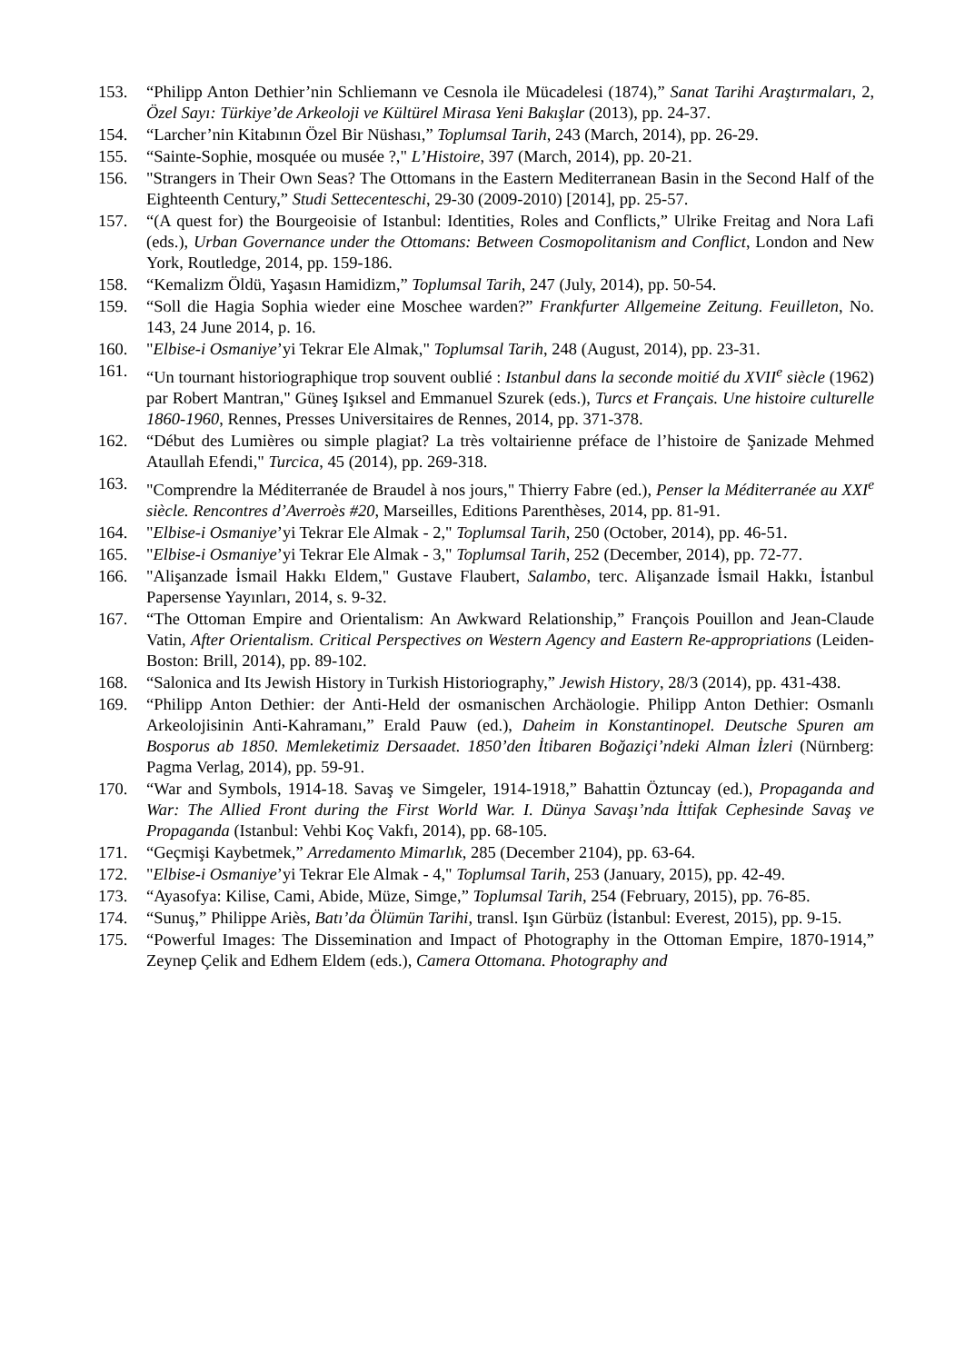153. “Philipp Anton Dethier’nin Schliemann ve Cesnola ile Mücadelesi (1874),” Sanat Tarihi Araştırmaları, 2, Özel Sayı: Türkiye’de Arkeoloji ve Kültürel Mirasa Yeni Bakışlar (2013), pp. 24-37.
154. “Larcher’nin Kitabının Özel Bir Nüshası,” Toplumsal Tarih, 243 (March, 2014), pp. 26-29.
155. “Sainte-Sophie, mosquée ou musée ?," L’Histoire, 397 (March, 2014), pp. 20-21.
156. "Strangers in Their Own Seas? The Ottomans in the Eastern Mediterranean Basin in the Second Half of the Eighteenth Century,” Studi Settecenteschi, 29-30 (2009-2010) [2014], pp. 25-57.
157. “(A quest for) the Bourgeoisie of Istanbul: Identities, Roles and Conflicts,” Ulrike Freitag and Nora Lafi (eds.), Urban Governance under the Ottomans: Between Cosmopolitanism and Conflict, London and New York, Routledge, 2014, pp. 159-186.
158. “Kemalizm Öldü, Yaşasın Hamidizm,” Toplumsal Tarih, 247 (July, 2014), pp. 50-54.
159. “Soll die Hagia Sophia wieder eine Moschee warden?” Frankfurter Allgemeine Zeitung. Feuilleton, No. 143, 24 June 2014, p. 16.
160. "Elbise-i Osmaniye’yi Tekrar Ele Almak," Toplumsal Tarih, 248 (August, 2014), pp. 23-31.
161. “Un tournant historiographique trop souvent oublié : Istanbul dans la seconde moitié du XVII<sup>e</sup> siècle (1962) par Robert Mantran," Güneş Işıksel and Emmanuel Szurek (eds.), Turcs et Français. Une histoire culturelle 1860-1960, Rennes, Presses Universitaires de Rennes, 2014, pp. 371-378.
162. “Début des Lumières ou simple plagiat? La très voltairienne préface de l’histoire de Şanizade Mehmed Ataullah Efendi," Turcica, 45 (2014), pp. 269-318.
163. "Comprendre la Méditerranée de Braudel à nos jours," Thierry Fabre (ed.), Penser la Méditerranée au XXI<sup>e</sup> siècle. Rencontres d’Averroès #20, Marseilles, Editions Parenthèses, 2014, pp. 81-91.
164. "Elbise-i Osmaniye’yi Tekrar Ele Almak - 2," Toplumsal Tarih, 250 (October, 2014), pp. 46-51.
165. "Elbise-i Osmaniye’yi Tekrar Ele Almak - 3," Toplumsal Tarih, 252 (December, 2014), pp. 72-77.
166. "Alişanzade İsmail Hakkı Eldem," Gustave Flaubert, Salambo, terc. Alişanzade İsmail Hakkı, İstanbul Papersense Yayınları, 2014, s. 9-32.
167. “The Ottoman Empire and Orientalism: An Awkward Relationship,” François Pouillon and Jean-Claude Vatin, After Orientalism. Critical Perspectives on Western Agency and Eastern Re-appropriations (Leiden-Boston: Brill, 2014), pp. 89-102.
168. “Salonica and Its Jewish History in Turkish Historiography,” Jewish History, 28/3 (2014), pp. 431-438.
169. “Philipp Anton Dethier: der Anti-Held der osmanischen Archäologie. Philipp Anton Dethier: Osmanlı Arkeolojisinin Anti-Kahramanı,” Erald Pauw (ed.), Daheim in Konstantinopel. Deutsche Spuren am Bosporus ab 1850. Memleketimiz Dersaadet. 1850’den İtibaren Boğaziçi’ndeki Alman İzleri (Nürnberg: Pagma Verlag, 2014), pp. 59-91.
170. “War and Symbols, 1914-18. Savaş ve Simgeler, 1914-1918,” Bahattin Öztuncay (ed.), Propaganda and War: The Allied Front during the First World War. I. Dünya Savaşı’nda İttifak Cephesinde Savaş ve Propaganda (Istanbul: Vehbi Koç Vakfı, 2014), pp. 68-105.
171. “Geçmişi Kaybetmek,” Arredamento Mimarlık, 285 (December 2104), pp. 63-64.
172. "Elbise-i Osmaniye’yi Tekrar Ele Almak - 4," Toplumsal Tarih, 253 (January, 2015), pp. 42-49.
173. “Ayasofya: Kilise, Cami, Abide, Müze, Simge,” Toplumsal Tarih, 254 (February, 2015), pp. 76-85.
174. “Sunuş,” Philippe Ariès, Batı’da Ölümün Tarihi, transl. Işın Gürbüz (İstanbul: Everest, 2015), pp. 9-15.
175. “Powerful Images: The Dissemination and Impact of Photography in the Ottoman Empire, 1870-1914,” Zeynep Çelik and Edhem Eldem (eds.), Camera Ottomana. Photography and